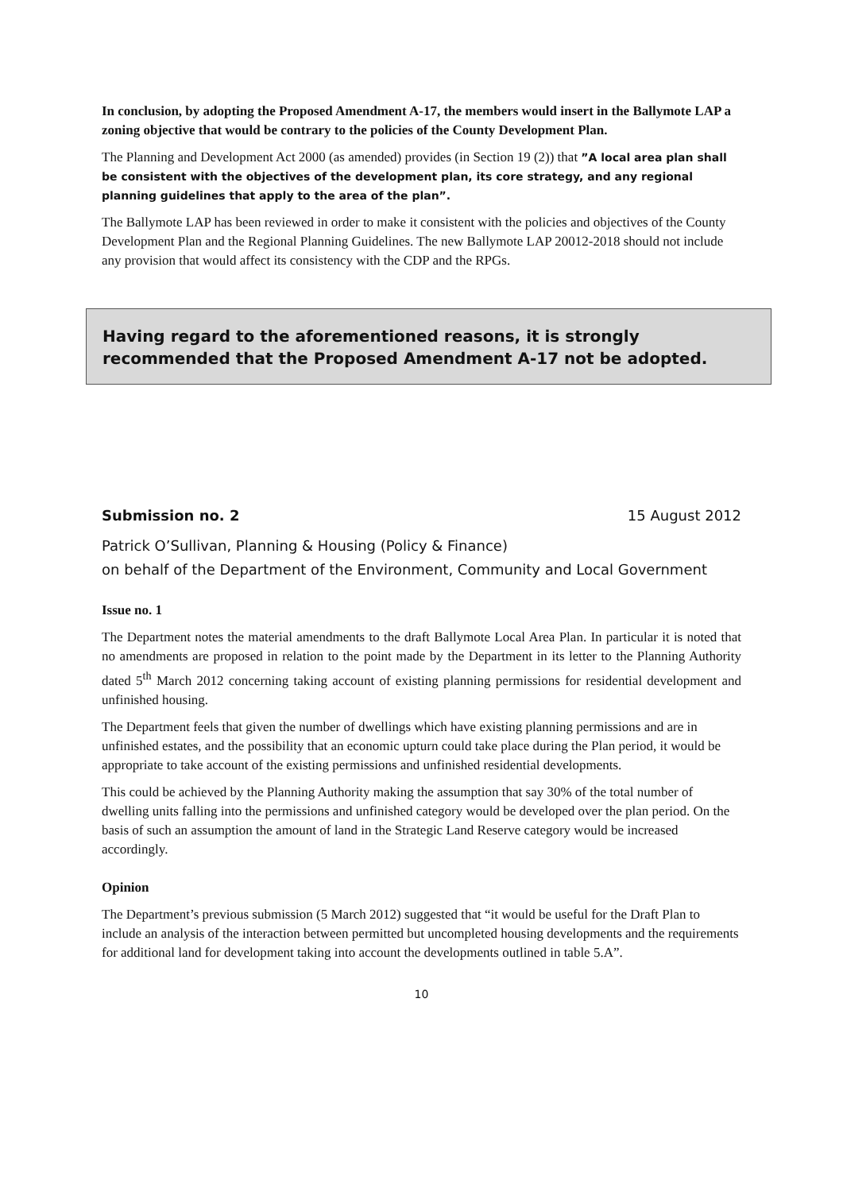In conclusion, by adopting the Proposed Amendment A-17, the members would insert in the Ballymote LAP a zoning objective that would be contrary to the policies of the County Development Plan.
The Planning and Development Act 2000 (as amended) provides (in Section 19 (2)) that ”A local area plan shall be consistent with the objectives of the development plan, its core strategy, and any regional planning guidelines that apply to the area of the plan”.
The Ballymote LAP has been reviewed in order to make it consistent with the policies and objectives of the County Development Plan and the Regional Planning Guidelines. The new Ballymote LAP 20012-2018 should not include any provision that would affect its consistency with the CDP and the RPGs.
Having regard to the aforementioned reasons, it is strongly recommended that the Proposed Amendment A-17 not be adopted.
Submission no. 2 15 August 2012
Patrick O’Sullivan, Planning & Housing (Policy & Finance)
on behalf of the Department of the Environment, Community and Local Government
Issue no. 1
The Department notes the material amendments to the draft Ballymote Local Area Plan. In particular it is noted that no amendments are proposed in relation to the point made by the Department in its letter to the Planning Authority dated 5<sup>th</sup> March 2012 concerning taking account of existing planning permissions for residential development and unfinished housing.
The Department feels that given the number of dwellings which have existing planning permissions and are in unfinished estates, and the possibility that an economic upturn could take place during the Plan period, it would be appropriate to take account of the existing permissions and unfinished residential developments.
This could be achieved by the Planning Authority making the assumption that say 30% of the total number of dwelling units falling into the permissions and unfinished category would be developed over the plan period. On the basis of such an assumption the amount of land in the Strategic Land Reserve category would be increased accordingly.
Opinion
The Department’s previous submission (5 March 2012) suggested that “it would be useful for the Draft Plan to include an analysis of the interaction between permitted but uncompleted housing developments and the requirements for additional land for development taking into account the developments outlined in table 5.A”.
10